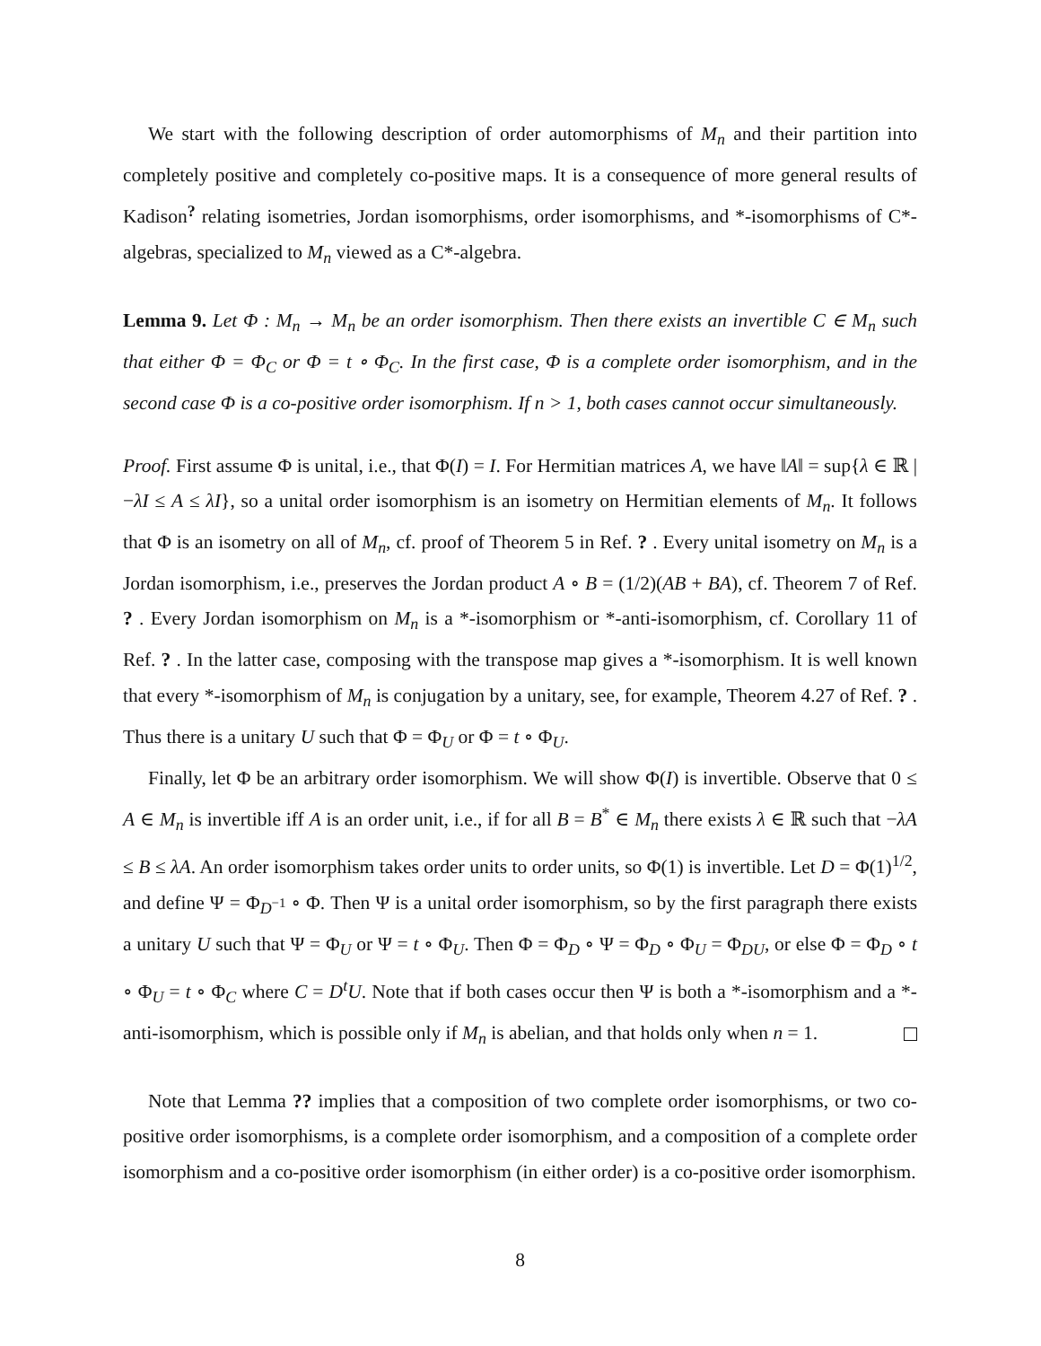We start with the following description of order automorphisms of M<sub>n</sub> and their partition into completely positive and completely co-positive maps. It is a consequence of more general results of Kadison<sup>?</sup> relating isometries, Jordan isomorphisms, order isomorphisms, and *-isomorphisms of C*-algebras, specialized to M<sub>n</sub> viewed as a C*-algebra.
Lemma 9. Let Φ : M<sub>n</sub> → M<sub>n</sub> be an order isomorphism. Then there exists an invertible C ∈ M<sub>n</sub> such that either Φ = Φ<sub>C</sub> or Φ = t ∘ Φ<sub>C</sub>. In the first case, Φ is a complete order isomorphism, and in the second case Φ is a co-positive order isomorphism. If n > 1, both cases cannot occur simultaneously.
Proof. First assume Φ is unital, i.e., that Φ(I) = I. For Hermitian matrices A, we have ‖A‖ = sup{λ ∈ ℝ | −λI ≤ A ≤ λI}, so a unital order isomorphism is an isometry on Hermitian elements of M<sub>n</sub>. It follows that Φ is an isometry on all of M<sub>n</sub>, cf. proof of Theorem 5 in Ref. ? . Every unital isometry on M<sub>n</sub> is a Jordan isomorphism, i.e., preserves the Jordan product A ∘ B = (1/2)(AB + BA), cf. Theorem 7 of Ref. ? . Every Jordan isomorphism on M<sub>n</sub> is a *-isomorphism or *-anti-isomorphism, cf. Corollary 11 of Ref. ? . In the latter case, composing with the transpose map gives a *-isomorphism. It is well known that every *-isomorphism of M<sub>n</sub> is conjugation by a unitary, see, for example, Theorem 4.27 of Ref. ? . Thus there is a unitary U such that Φ = Φ<sub>U</sub> or Φ = t ∘ Φ<sub>U</sub>.
Finally, let Φ be an arbitrary order isomorphism. We will show Φ(I) is invertible. Observe that 0 ≤ A ∈ M<sub>n</sub> is invertible iff A is an order unit, i.e., if for all B = B<sup>*</sup> ∈ M<sub>n</sub> there exists λ ∈ ℝ such that −λA ≤ B ≤ λA. An order isomorphism takes order units to order units, so Φ(1) is invertible. Let D = Φ(1)<sup>1/2</sup>, and define Ψ = Φ<sub>D<sup>−1</sup></sub> ∘ Φ. Then Ψ is a unital order isomorphism, so by the first paragraph there exists a unitary U such that Ψ = Φ<sub>U</sub> or Ψ = t ∘ Φ<sub>U</sub>. Then Φ = Φ<sub>D</sub> ∘ Ψ = Φ<sub>D</sub> ∘ Φ<sub>U</sub> = Φ<sub>DU</sub>, or else Φ = Φ<sub>D</sub> ∘ t ∘ Φ<sub>U</sub> = t ∘ Φ<sub>C</sub> where C = D<sup>t</sup>U. Note that if both cases occur then Ψ is both a *-isomorphism and a *-anti-isomorphism, which is possible only if M<sub>n</sub> is abelian, and that holds only when n = 1.
Note that Lemma ?? implies that a composition of two complete order isomorphisms, or two co-positive order isomorphisms, is a complete order isomorphism, and a composition of a complete order isomorphism and a co-positive order isomorphism (in either order) is a co-positive order isomorphism.
8